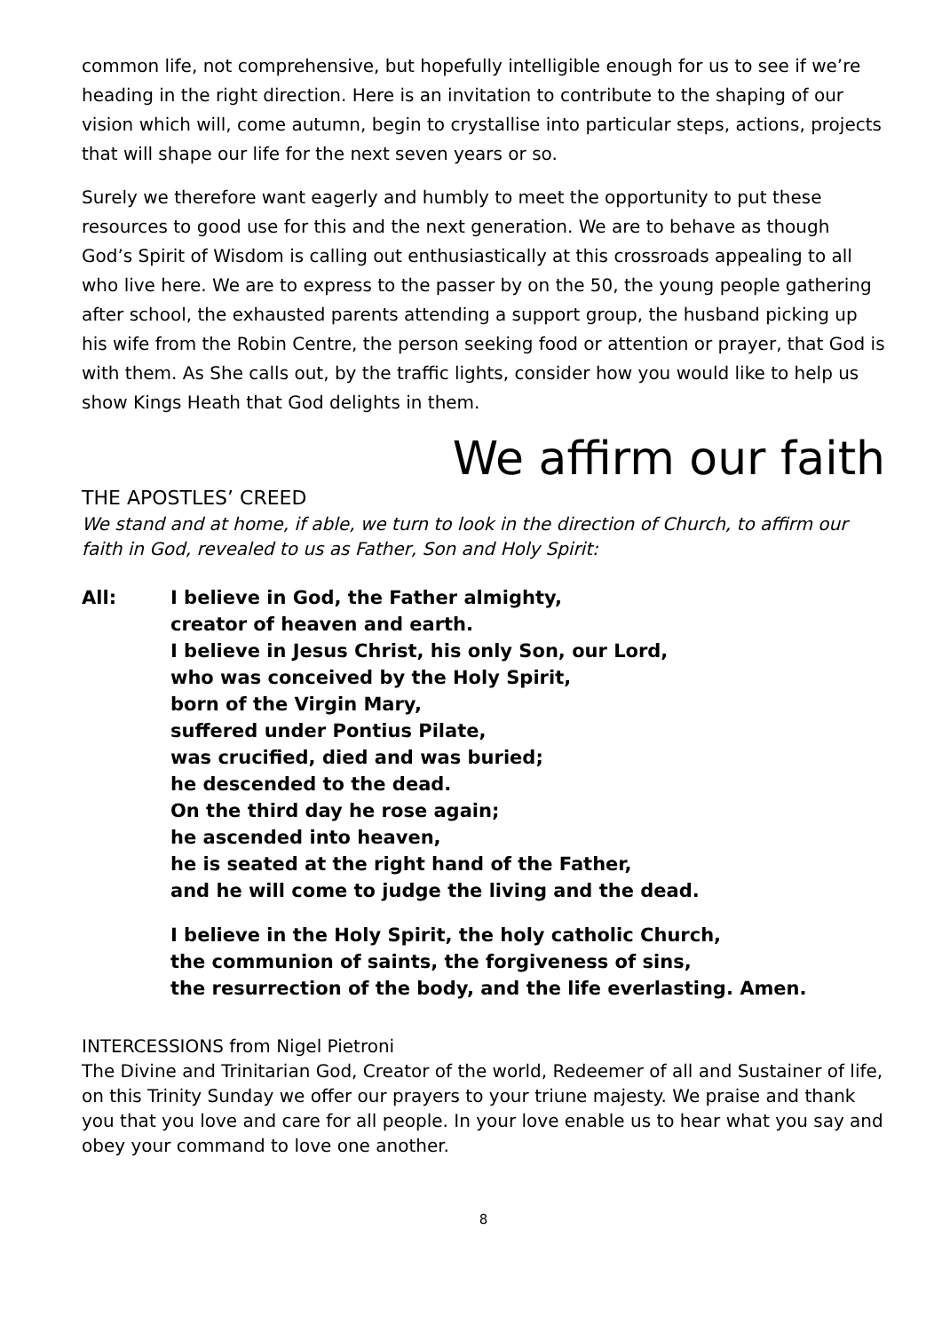common life, not comprehensive, but hopefully intelligible enough for us to see if we’re heading in the right direction. Here is an invitation to contribute to the shaping of our vision which will, come autumn, begin to crystallise into particular steps, actions, projects that will shape our life for the next seven years or so.
Surely we therefore want eagerly and humbly to meet the opportunity to put these resources to good use for this and the next generation. We are to behave as though God’s Spirit of Wisdom is calling out enthusiastically at this crossroads appealing to all who live here. We are to express to the passer by on the 50, the young people gathering after school, the exhausted parents attending a support group, the husband picking up his wife from the Robin Centre, the person seeking food or attention or prayer, that God is with them. As She calls out, by the traffic lights, consider how you would like to help us show Kings Heath that God delights in them.
We affirm our faith
THE APOSTLES’ CREED
We stand and at home, if able, we turn to look in the direction of Church, to affirm our faith in God, revealed to us as Father, Son and Holy Spirit:
All:
I believe in God, the Father almighty,
creator of heaven and earth.
I believe in Jesus Christ, his only Son, our Lord,
who was conceived by the Holy Spirit,
born of the Virgin Mary,
suffered under Pontius Pilate,
was crucified, died and was buried;
he descended to the dead.
On the third day he rose again;
he ascended into heaven,
he is seated at the right hand of the Father,
and he will come to judge the living and the dead.
I believe in the Holy Spirit, the holy catholic Church,
the communion of saints, the forgiveness of sins,
the resurrection of the body, and the life everlasting. Amen.
INTERCESSIONS from Nigel Pietroni
The Divine and Trinitarian God, Creator of the world, Redeemer of all and Sustainer of life, on this Trinity Sunday we offer our prayers to your triune majesty. We praise and thank you that you love and care for all people. In your love enable us to hear what you say and obey your command to love one another.
8